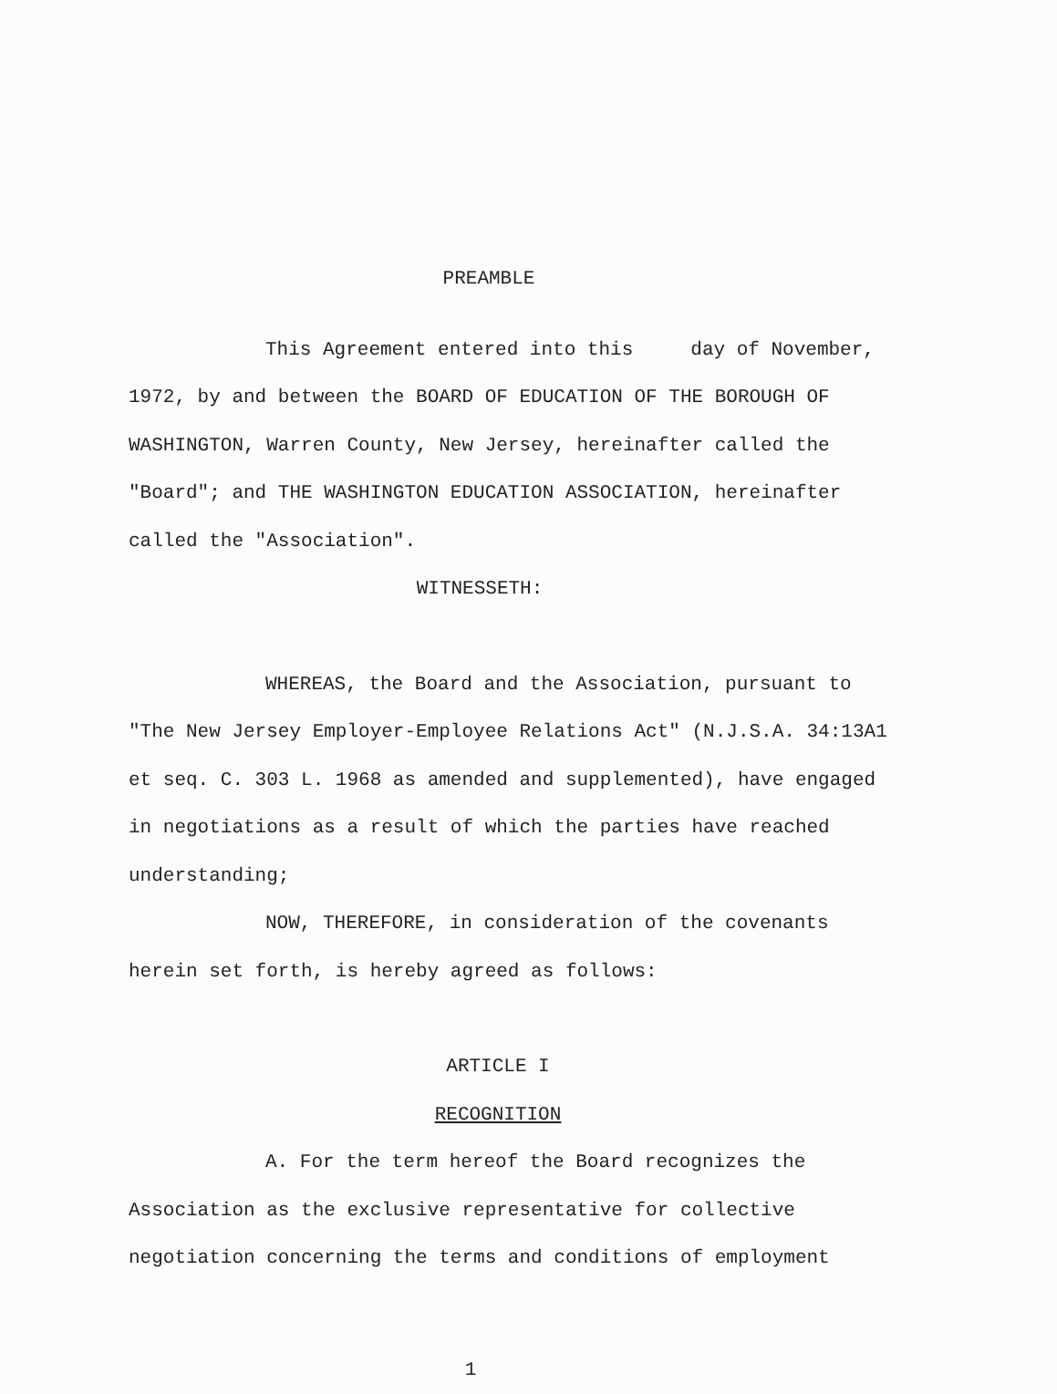PREAMBLE
This Agreement entered into this day of November, 1972, by and between the BOARD OF EDUCATION OF THE BOROUGH OF WASHINGTON, Warren County, New Jersey, hereinafter called the "Board"; and THE WASHINGTON EDUCATION ASSOCIATION, hereinafter called the "Association".
WITNESSETH:
WHEREAS, the Board and the Association, pursuant to "The New Jersey Employer-Employee Relations Act" (N.J.S.A. 34:13A1 et seq. C. 303 L. 1968 as amended and supplemented), have engaged in negotiations as a result of which the parties have reached understanding;
NOW, THEREFORE, in consideration of the covenants herein set forth, is hereby agreed as follows:
ARTICLE I
RECOGNITION
A. For the term hereof the Board recognizes the Association as the exclusive representative for collective negotiation concerning the terms and conditions of employment
1